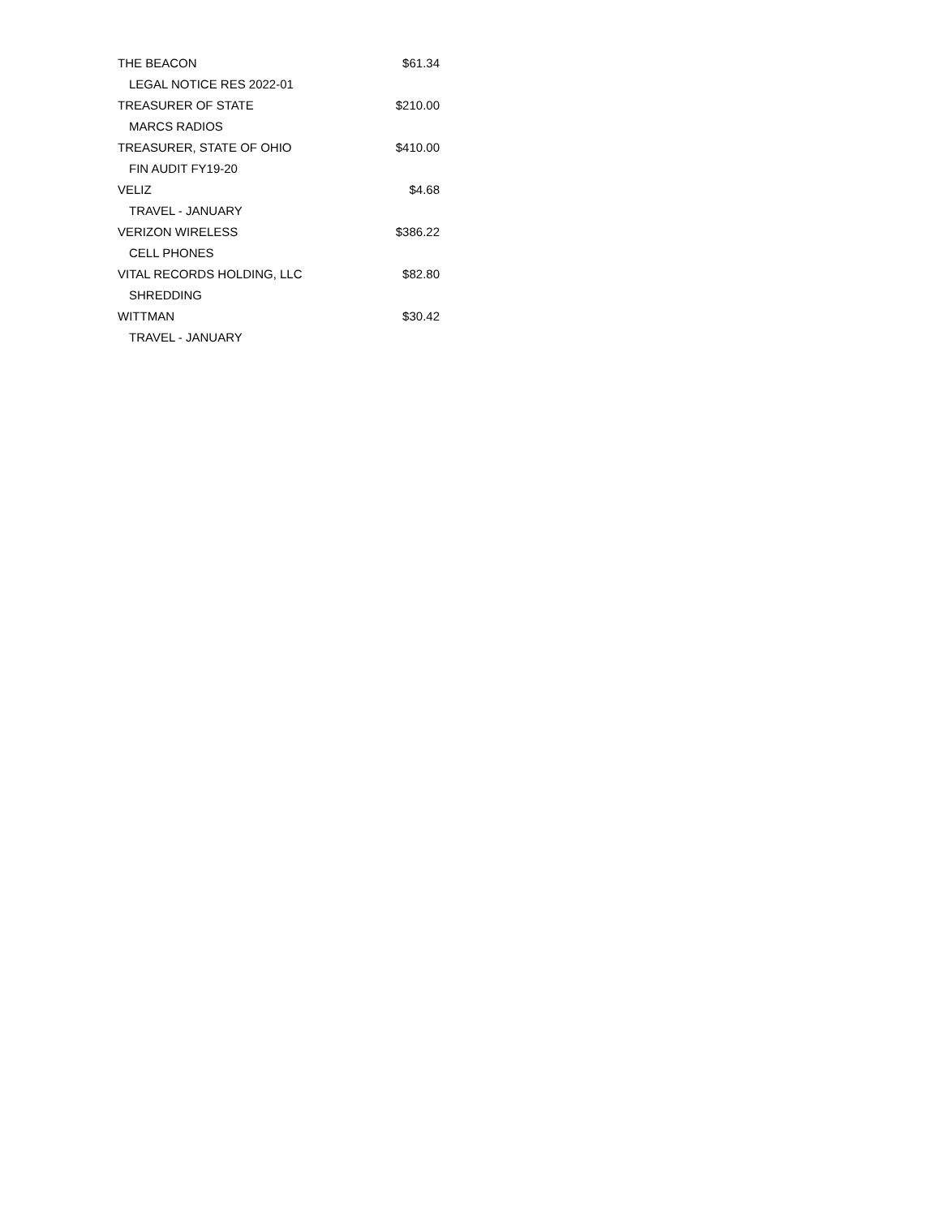| THE BEACON | $61.34 |
| LEGAL NOTICE RES 2022-01 | |
| TREASURER OF STATE | $210.00 |
| MARCS RADIOS | |
| TREASURER, STATE OF OHIO | $410.00 |
| FIN AUDIT FY19-20 | |
| VELIZ | $4.68 |
| TRAVEL - JANUARY | |
| VERIZON WIRELESS | $386.22 |
| CELL PHONES | |
| VITAL RECORDS HOLDING, LLC | $82.80 |
| SHREDDING | |
| WITTMAN | $30.42 |
| TRAVEL - JANUARY | |